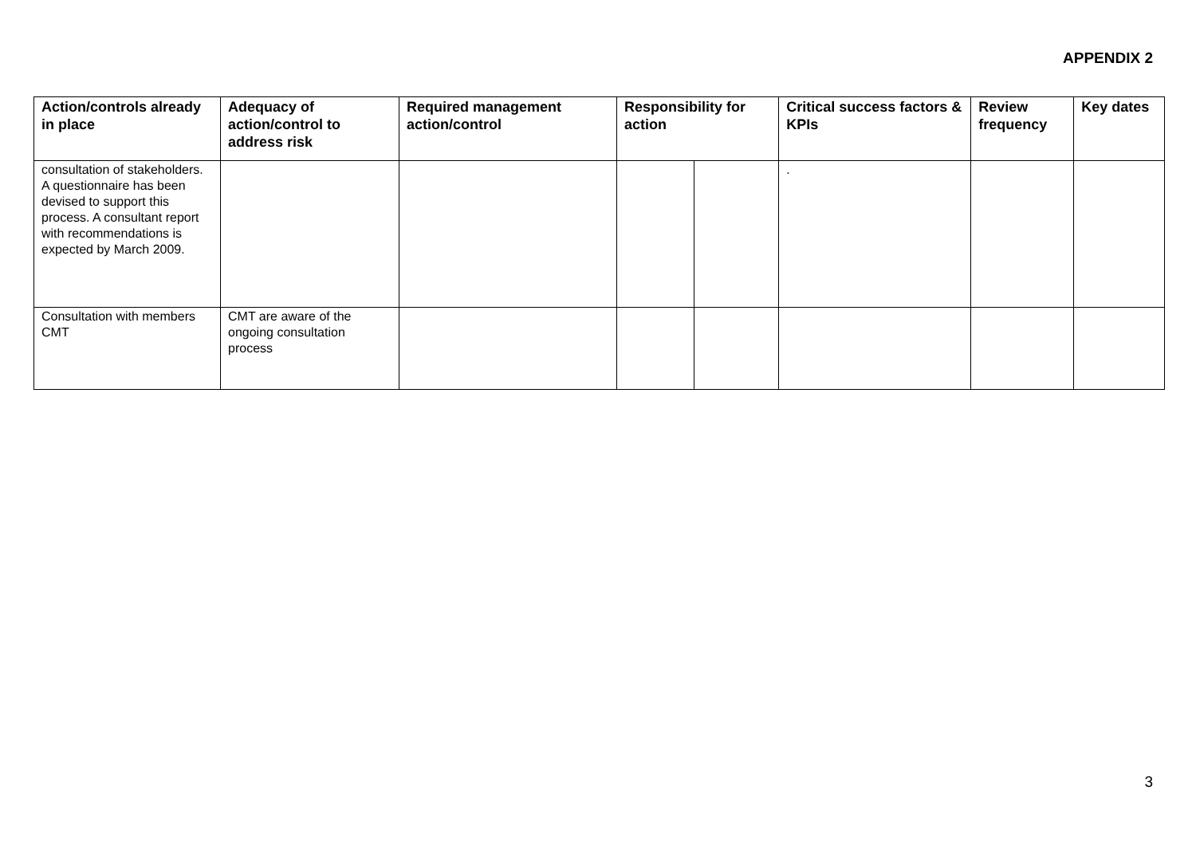APPENDIX 2
| Action/controls already in place | Adequacy of action/control to address risk | Required management action/control | Responsibility for action | | Critical success factors & KPIs | Review frequency | Key dates |
| --- | --- | --- | --- | --- | --- | --- | --- |
| consultation of stakeholders. A questionnaire has been devised to support this process. A consultant report with recommendations is expected by March 2009. | | | | | . | | |
| Consultation with members CMT | CMT are aware of the ongoing consultation process | | | | | | |
3